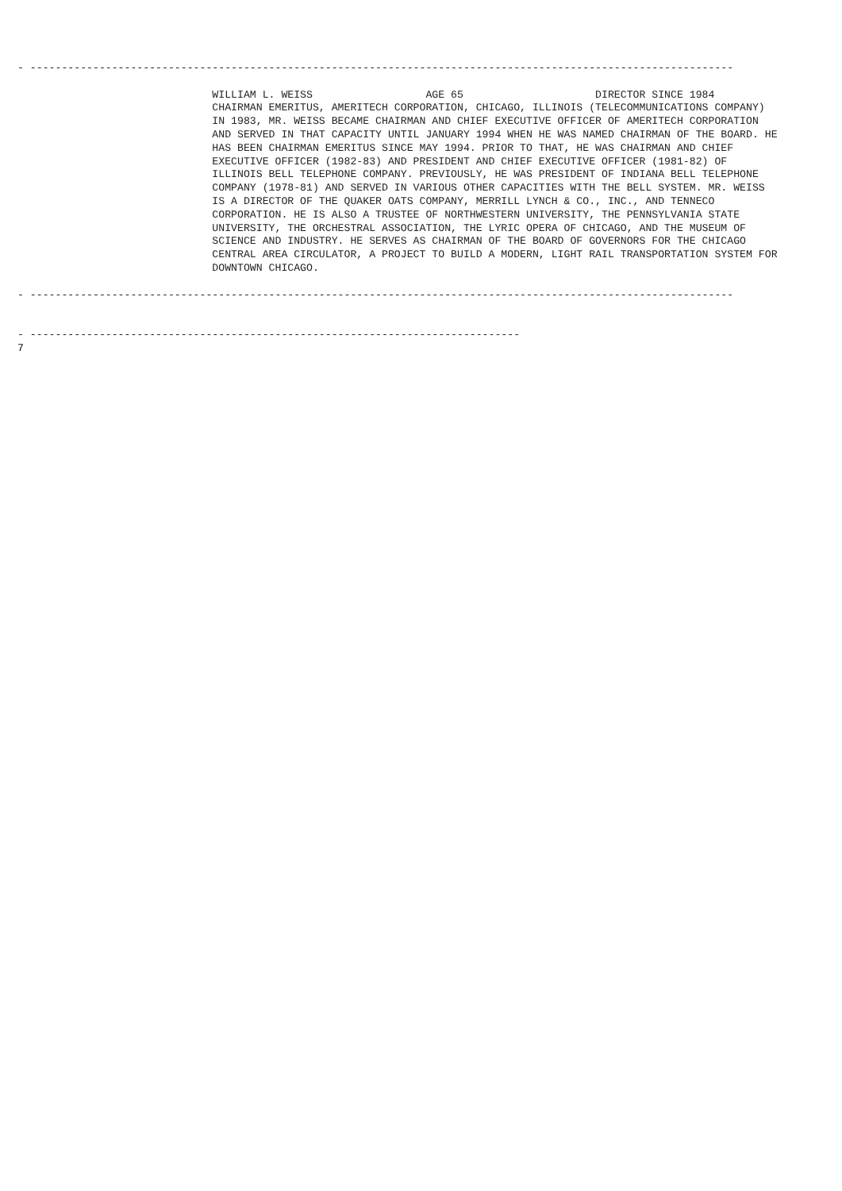- ----------------------------------------------------------------------------------------------------------------

                               WILLIAM L. WEISS                  AGE 65                     DIRECTOR SINCE 1984
                               CHAIRMAN EMERITUS, AMERITECH CORPORATION, CHICAGO, ILLINOIS (TELECOMMUNICATIONS COMPANY)
                               IN 1983, MR. WEISS BECAME CHAIRMAN AND CHIEF EXECUTIVE OFFICER OF AMERITECH CORPORATION
                               AND SERVED IN THAT CAPACITY UNTIL JANUARY 1994 WHEN HE WAS NAMED CHAIRMAN OF THE BOARD. HE
                               HAS BEEN CHAIRMAN EMERITUS SINCE MAY 1994. PRIOR TO THAT, HE WAS CHAIRMAN AND CHIEF
                               EXECUTIVE OFFICER (1982-83) AND PRESIDENT AND CHIEF EXECUTIVE OFFICER (1981-82) OF
                               ILLINOIS BELL TELEPHONE COMPANY. PREVIOUSLY, HE WAS PRESIDENT OF INDIANA BELL TELEPHONE
                               COMPANY (1978-81) AND SERVED IN VARIOUS OTHER CAPACITIES WITH THE BELL SYSTEM. MR. WEISS
                               IS A DIRECTOR OF THE QUAKER OATS COMPANY, MERRILL LYNCH & CO., INC., AND TENNECO
                               CORPORATION. HE IS ALSO A TRUSTEE OF NORTHWESTERN UNIVERSITY, THE PENNSYLVANIA STATE
                               UNIVERSITY, THE ORCHESTRAL ASSOCIATION, THE LYRIC OPERA OF CHICAGO, AND THE MUSEUM OF
                               SCIENCE AND INDUSTRY. HE SERVES AS CHAIRMAN OF THE BOARD OF GOVERNORS FOR THE CHICAGO
                               CENTRAL AREA CIRCULATOR, A PROJECT TO BUILD A MODERN, LIGHT RAIL TRANSPORTATION SYSTEM FOR
                               DOWNTOWN CHICAGO.

- ----------------------------------------------------------------------------------------------------------------


- ------------------------------------------------------------------------------
7